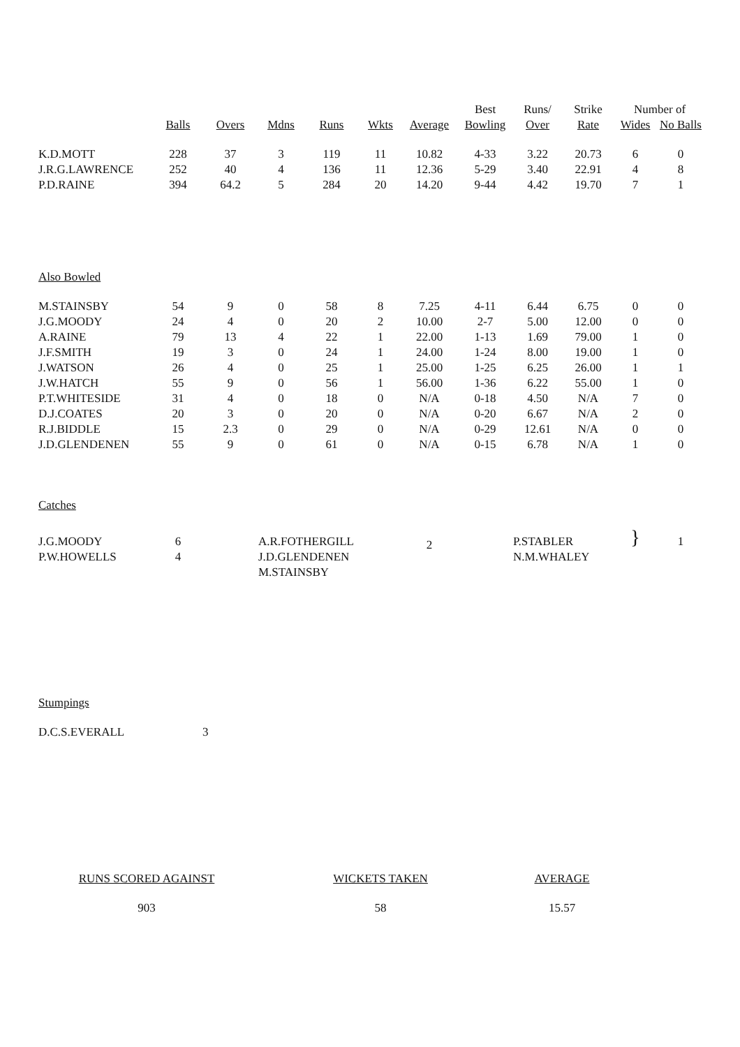| | | | | | | | Best | Runs/ | Strike | Number of | |
| --- | --- | --- | --- | --- | --- | --- | --- | --- | --- | --- | --- |
| | Balls | Overs | Mdns | Runs | Wkts | Average | Bowling | Over | Rate | Wides | No Balls |
| K.D.MOTT | 228 | 37 | 3 | 119 | 11 | 10.82 | 4-33 | 3.22 | 20.73 | 6 | 0 |
| J.R.G.LAWRENCE | 252 | 40 | 4 | 136 | 11 | 12.36 | 5-29 | 3.40 | 22.91 | 4 | 8 |
| P.D.RAINE | 394 | 64.2 | 5 | 284 | 20 | 14.20 | 9-44 | 4.42 | 19.70 | 7 | 1 |
| Also Bowled | | | | | | | | | | | |
| M.STAINSBY | 54 | 9 | 0 | 58 | 8 | 7.25 | 4-11 | 6.44 | 6.75 | 0 | 0 |
| J.G.MOODY | 24 | 4 | 0 | 20 | 2 | 10.00 | 2-7 | 5.00 | 12.00 | 0 | 0 |
| A.RAINE | 79 | 13 | 4 | 22 | 1 | 22.00 | 1-13 | 1.69 | 79.00 | 1 | 0 |
| J.F.SMITH | 19 | 3 | 0 | 24 | 1 | 24.00 | 1-24 | 8.00 | 19.00 | 1 | 0 |
| J.WATSON | 26 | 4 | 0 | 25 | 1 | 25.00 | 1-25 | 6.25 | 26.00 | 1 | 1 |
| J.W.HATCH | 55 | 9 | 0 | 56 | 1 | 56.00 | 1-36 | 6.22 | 55.00 | 1 | 0 |
| P.T.WHITESIDE | 31 | 4 | 0 | 18 | 0 | N/A | 0-18 | 4.50 | N/A | 7 | 0 |
| D.J.COATES | 20 | 3 | 0 | 20 | 0 | N/A | 0-20 | 6.67 | N/A | 2 | 0 |
| R.J.BIDDLE | 15 | 2.3 | 0 | 29 | 0 | N/A | 0-29 | 12.61 | N/A | 0 | 0 |
| J.D.GLENDENEN | 55 | 9 | 0 | 61 | 0 | N/A | 0-15 | 6.78 | N/A | 1 | 0 |
| Catches | | | | | | | | | | | |
| J.G.MOODY | 6 | | A.R.FOTHERGILL | | | 2 | | P.STABLER | | } | 1 |
| P.W.HOWELLS | 4 | | J.D.GLENDENEN | | | | | N.M.WHALEY | | | |
| | | | M.STAINSBY | | | | | | | | |
| Stumpings | | | | | | | | | | | |
| D.C.S.EVERALL | | 3 | | | | | | | | | |
RUNS SCORED AGAINST
903
WICKETS TAKEN
58
AVERAGE
15.57